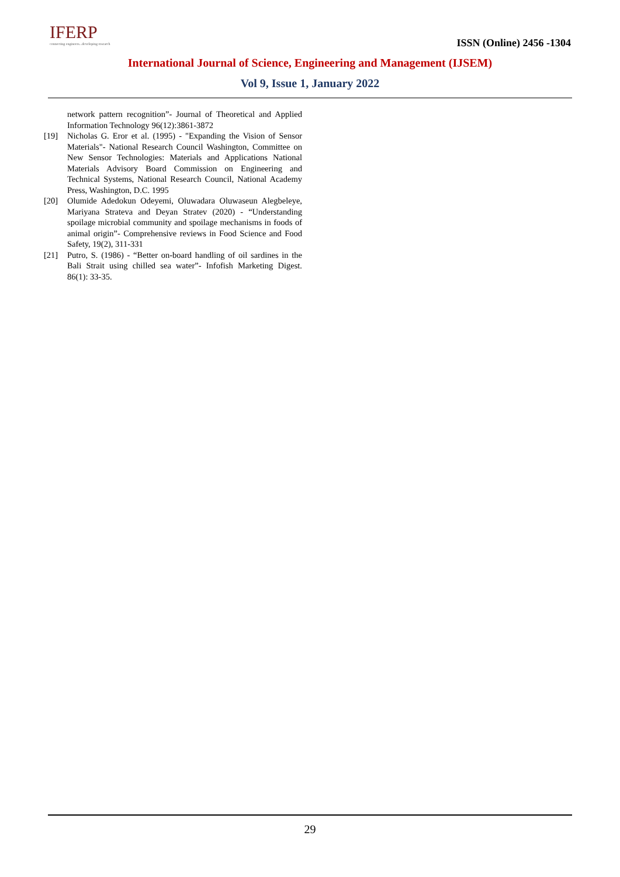IFERP
connecting engineers...developing research
ISSN (Online) 2456 -1304
International Journal of Science, Engineering and Management (IJSEM)
Vol 9, Issue 1, January 2022
network pattern recognition”- Journal of Theoretical and Applied Information Technology 96(12):3861-3872
[19] Nicholas G. Eror et al. (1995) - "Expanding the Vision of Sensor Materials"- National Research Council Washington, Committee on New Sensor Technologies: Materials and Applications National Materials Advisory Board Commission on Engineering and Technical Systems, National Research Council, National Academy Press, Washington, D.C. 1995
[20] Olumide Adedokun Odeyemi, Oluwadara Oluwaseun Alegbeleye, Mariyana Strateva and Deyan Stratev (2020) - “Understanding spoilage microbial community and spoilage mechanisms in foods of animal origin”- Comprehensive reviews in Food Science and Food Safety, 19(2), 311-331
[21] Putro, S. (1986) - “Better on-board handling of oil sardines in the Bali Strait using chilled sea water”- Infofish Marketing Digest. 86(1): 33-35.
29